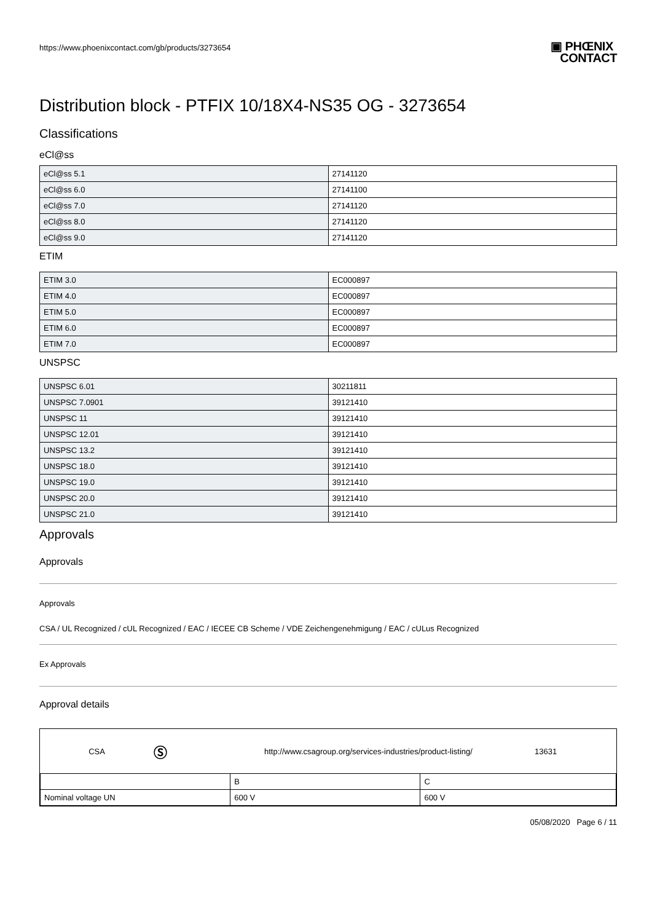https://www.phoenixcontact.com/gb/products/3273654 ▣ PHŒNIX
CONTACT
Distribution block - PTFIX 10/18X4-NS35 OG - 3273654
Classifications
eCl@ss
| eCl@ss 5.1 | 27141120 |
| eCl@ss 6.0 | 27141100 |
| eCl@ss 7.0 | 27141120 |
| eCl@ss 8.0 | 27141120 |
| eCl@ss 9.0 | 27141120 |
ETIM
| ETIM 3.0 | EC000897 |
| ETIM 4.0 | EC000897 |
| ETIM 5.0 | EC000897 |
| ETIM 6.0 | EC000897 |
| ETIM 7.0 | EC000897 |
UNSPSC
| UNSPSC 6.01 | 30211811 |
| UNSPSC 7.0901 | 39121410 |
| UNSPSC 11 | 39121410 |
| UNSPSC 12.01 | 39121410 |
| UNSPSC 13.2 | 39121410 |
| UNSPSC 18.0 | 39121410 |
| UNSPSC 19.0 | 39121410 |
| UNSPSC 20.0 | 39121410 |
| UNSPSC 21.0 | 39121410 |
Approvals
Approvals
Approvals
CSA / UL Recognized / cUL Recognized / EAC / IECEE CB Scheme / VDE Zeichengenehmigung / EAC / cULus Recognized
Ex Approvals
Approval details
CSA Ⓢ http://www.csagroup.org/services-industries/product-listing/ 13631
| | B | C |
| Nominal voltage UN | 600 V | 600 V |
05/08/2020 Page 6 / 11